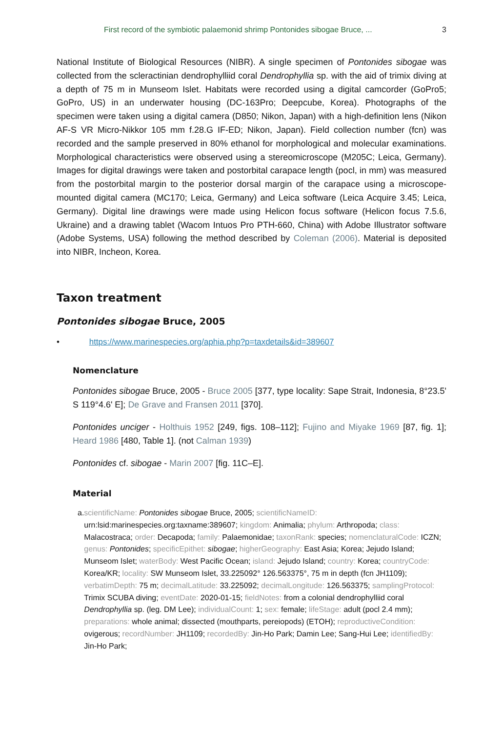First record of the symbiotic palaemonid shrimp Pontonides sibogae Bruce, ... 3
National Institute of Biological Resources (NIBR). A single specimen of Pontonides sibogae was collected from the scleractinian dendrophylliid coral Dendrophyllia sp. with the aid of trimix diving at a depth of 75 m in Munseom Islet. Habitats were recorded using a digital camcorder (GoPro5; GoPro, US) in an underwater housing (DC-163Pro; Deepcube, Korea). Photographs of the specimen were taken using a digital camera (D850; Nikon, Japan) with a high-definition lens (Nikon AF-S VR Micro-Nikkor 105 mm f.28.G IF-ED; Nikon, Japan). Field collection number (fcn) was recorded and the sample preserved in 80% ethanol for morphological and molecular examinations. Morphological characteristics were observed using a stereomicroscope (M205C; Leica, Germany). Images for digital drawings were taken and postorbital carapace length (pocl, in mm) was measured from the postorbital margin to the posterior dorsal margin of the carapace using a microscope-mounted digital camera (MC170; Leica, Germany) and Leica software (Leica Acquire 3.45; Leica, Germany). Digital line drawings were made using Helicon focus software (Helicon focus 7.5.6, Ukraine) and a drawing tablet (Wacom Intuos Pro PTH-660, China) with Adobe Illustrator software (Adobe Systems, USA) following the method described by Coleman (2006). Material is deposited into NIBR, Incheon, Korea.
Taxon treatment
Pontonides sibogae Bruce, 2005
• https://www.marinespecies.org/aphia.php?p=taxdetails&id=389607
Nomenclature
Pontonides sibogae Bruce, 2005 - Bruce 2005 [377, type locality: Sape Strait, Indonesia, 8°23.5' S 119°4.6' E]; De Grave and Fransen 2011 [370].
Pontonides unciger - Holthuis 1952 [249, figs. 108–112]; Fujino and Miyake 1969 [87, fig. 1]; Heard 1986 [480, Table 1]. (not Calman 1939)
Pontonides cf. sibogae - Marin 2007 [fig. 11C–E].
Material
a. scientificName: Pontonides sibogae Bruce, 2005; scientificNameID: urn:lsid:marinespecies.org:taxname:389607; kingdom: Animalia; phylum: Arthropoda; class: Malacostraca; order: Decapoda; family: Palaemonidae; taxonRank: species; nomenclaturalCode: ICZN; genus: Pontonides; specificEpithet: sibogae; higherGeography: East Asia; Korea; Jejudo Island; Munseom Islet; waterBody: West Pacific Ocean; island: Jejudo Island; country: Korea; countryCode: Korea/KR; locality: SW Munseom Islet, 33.225092° 126.563375°, 75 m in depth (fcn JH1109); verbatimDepth: 75 m; decimalLatitude: 33.225092; decimalLongitude: 126.563375; samplingProtocol: Trimix SCUBA diving; eventDate: 2020-01-15; fieldNotes: from a colonial dendrophylliid coral Dendrophyllia sp. (leg. DM Lee); individualCount: 1; sex: female; lifeStage: adult (pocl 2.4 mm); preparations: whole animal; dissected (mouthparts, pereiopods) (ETOH); reproductiveCondition: ovigerous; recordNumber: JH1109; recordedBy: Jin-Ho Park; Damin Lee; Sang-Hui Lee; identifiedBy: Jin-Ho Park;